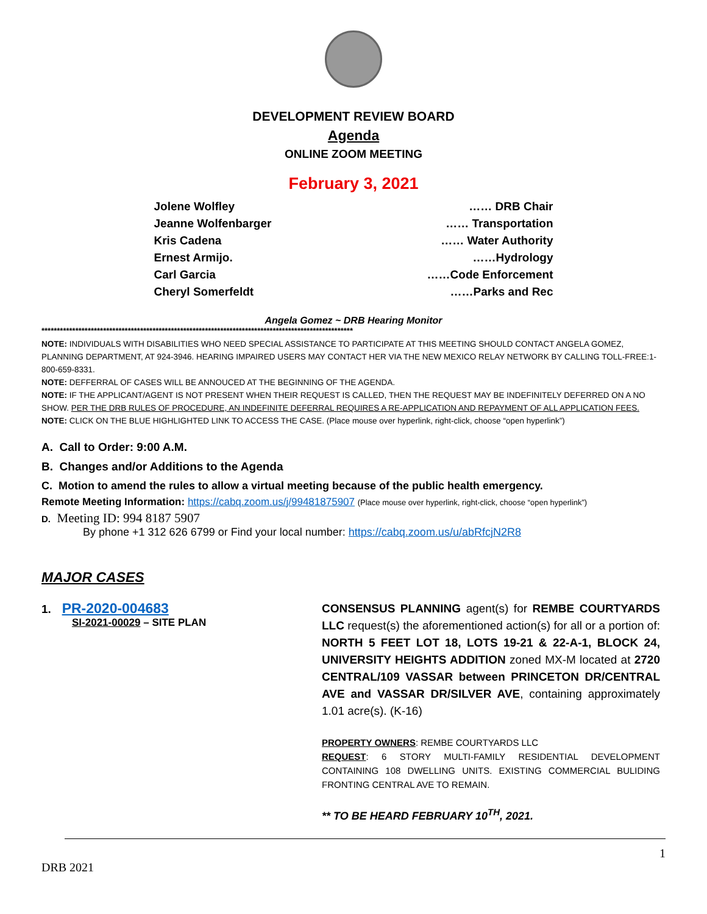DEVELOPMENT REVIEW BOARD
Agenda
ONLINE ZOOM MEETING
February 3, 2021
Jolene Wolfley …… DRB Chair
Jeanne Wolfenbarger …… Transportation
Kris Cadena …… Water Authority
Ernest Armijo. ……Hydrology
Carl Garcia ……Code Enforcement
Cheryl Somerfeldt ……Parks and Rec
Angela Gomez ~ DRB Hearing Monitor
*****************************************************************************************************
NOTE: INDIVIDUALS WITH DISABILITIES WHO NEED SPECIAL ASSISTANCE TO PARTICIPATE AT THIS MEETING SHOULD CONTACT ANGELA GOMEZ, PLANNING DEPARTMENT, AT 924-3946. HEARING IMPAIRED USERS MAY CONTACT HER VIA THE NEW MEXICO RELAY NETWORK BY CALLING TOLL-FREE:1-800-659-8331.
NOTE: DEFFERRAL OF CASES WILL BE ANNOUCED AT THE BEGINNING OF THE AGENDA.
NOTE: IF THE APPLICANT/AGENT IS NOT PRESENT WHEN THEIR REQUEST IS CALLED, THEN THE REQUEST MAY BE INDEFINITELY DEFERRED ON A NO SHOW. PER THE DRB RULES OF PROCEDURE, AN INDEFINITE DEFERRAL REQUIRES A RE-APPLICATION AND REPAYMENT OF ALL APPLICATION FEES.
NOTE: CLICK ON THE BLUE HIGHLIGHTED LINK TO ACCESS THE CASE. (Place mouse over hyperlink, right-click, choose “open hyperlink”)
A. Call to Order: 9:00 A.M.
B. Changes and/or Additions to the Agenda
C. Motion to amend the rules to allow a virtual meeting because of the public health emergency.
Remote Meeting Information: https://cabq.zoom.us/j/99481875907 (Place mouse over hyperlink, right-click, choose “open hyperlink”)
D. Meeting ID: 994 8187 5907
By phone +1 312 626 6799 or Find your local number: https://cabq.zoom.us/u/abRfcjN2R8
MAJOR CASES
1. PR-2020-004683
SI-2021-00029 – SITE PLAN
CONSENSUS PLANNING agent(s) for REMBE COURTYARDS LLC request(s) the aforementioned action(s) for all or a portion of: NORTH 5 FEET LOT 18, LOTS 19-21 & 22-A-1, BLOCK 24, UNIVERSITY HEIGHTS ADDITION zoned MX-M located at 2720 CENTRAL/109 VASSAR between PRINCETON DR/CENTRAL AVE and VASSAR DR/SILVER AVE, containing approximately 1.01 acre(s). (K-16)
PROPERTY OWNERS: REMBE COURTYARDS LLC
REQUEST: 6 STORY MULTI-FAMILY RESIDENTIAL DEVELOPMENT CONTAINING 108 DWELLING UNITS. EXISTING COMMERCIAL BULIDING FRONTING CENTRAL AVE TO REMAIN.
** TO BE HEARD FEBRUARY 10<sup>TH</sup>, 2021.
1
DRB 2021